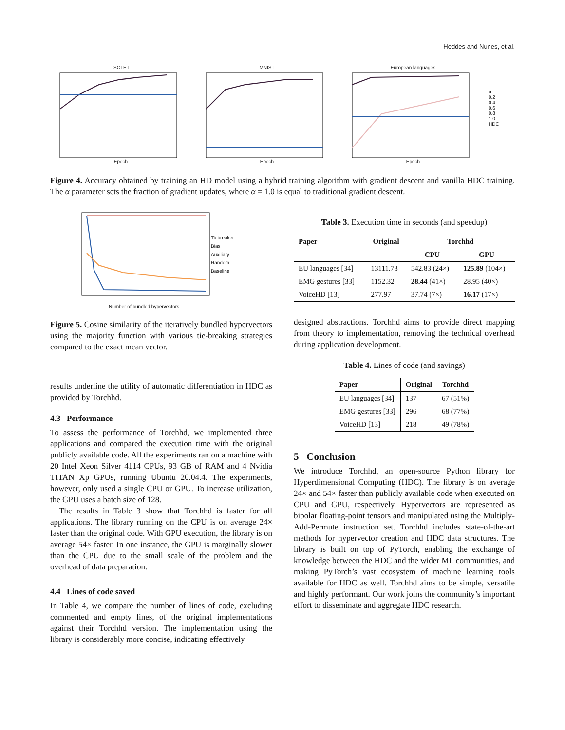Heddes and Nunes, et al.
ISOLETEpoch MNISTEpoch European languagesEpoch
α
0.2
0.4
0.6
0.8
1.0
HDC
Figure 4. Accuracy obtained by training an HD model using a hybrid training algorithm with gradient descent and vanilla HDC training. The α parameter sets the fraction of gradient updates, where α = 1.0 is equal to traditional gradient descent.
Number of bundled hypervectors
Tiebreaker
Bias
Auxiliary
Random
Baseline
Figure 5. Cosine similarity of the iteratively bundled hypervectors using the majority function with various tie-breaking strategies compared to the exact mean vector.
results underline the utility of automatic differentiation in HDC as provided by Torchhd.
4.3 Performance
To assess the performance of Torchhd, we implemented three applications and compared the execution time with the original publicly available code. All the experiments ran on a machine with 20 Intel Xeon Silver 4114 CPUs, 93 GB of RAM and 4 Nvidia TITAN Xp GPUs, running Ubuntu 20.04.4. The experiments, however, only used a single CPU or GPU. To increase utilization, the GPU uses a batch size of 128.
The results in Table 3 show that Torchhd is faster for all applications. The library running on the CPU is on average 24× faster than the original code. With GPU execution, the library is on average 54× faster. In one instance, the GPU is marginally slower than the CPU due to the small scale of the problem and the overhead of data preparation.
4.4 Lines of code saved
In Table 4, we compare the number of lines of code, excluding commented and empty lines, of the original implementations against their Torchhd version. The implementation using the library is considerably more concise, indicating effectively
Table 3. Execution time in seconds (and speedup)
| Paper | Original | Torchhd | |
| --- | --- | --- | --- |
| | | CPU | GPU |
| EU languages [34] | 13111.73 | 542.83 (24×) | 125.89 (104×) |
| EMG gestures [33] | 1152.32 | 28.44 (41×) | 28.95 (40×) |
| VoiceHD [13] | 277.97 | 37.74 (7×) | 16.17 (17×) |
designed abstractions. Torchhd aims to provide direct mapping from theory to implementation, removing the technical overhead during application development.
Table 4. Lines of code (and savings)
| Paper | Original | Torchhd |
| --- | --- | --- |
| EU languages [34] | 137 | 67 (51%) |
| EMG gestures [33] | 296 | 68 (77%) |
| VoiceHD [13] | 218 | 49 (78%) |
5 Conclusion
We introduce Torchhd, an open-source Python library for Hyperdimensional Computing (HDC). The library is on average 24× and 54× faster than publicly available code when executed on CPU and GPU, respectively. Hypervectors are represented as bipolar floating-point tensors and manipulated using the Multiply-Add-Permute instruction set. Torchhd includes state-of-the-art methods for hypervector creation and HDC data structures. The library is built on top of PyTorch, enabling the exchange of knowledge between the HDC and the wider ML communities, and making PyTorch’s vast ecosystem of machine learning tools available for HDC as well. Torchhd aims to be simple, versatile and highly performant. Our work joins the community’s important effort to disseminate and aggregate HDC research.